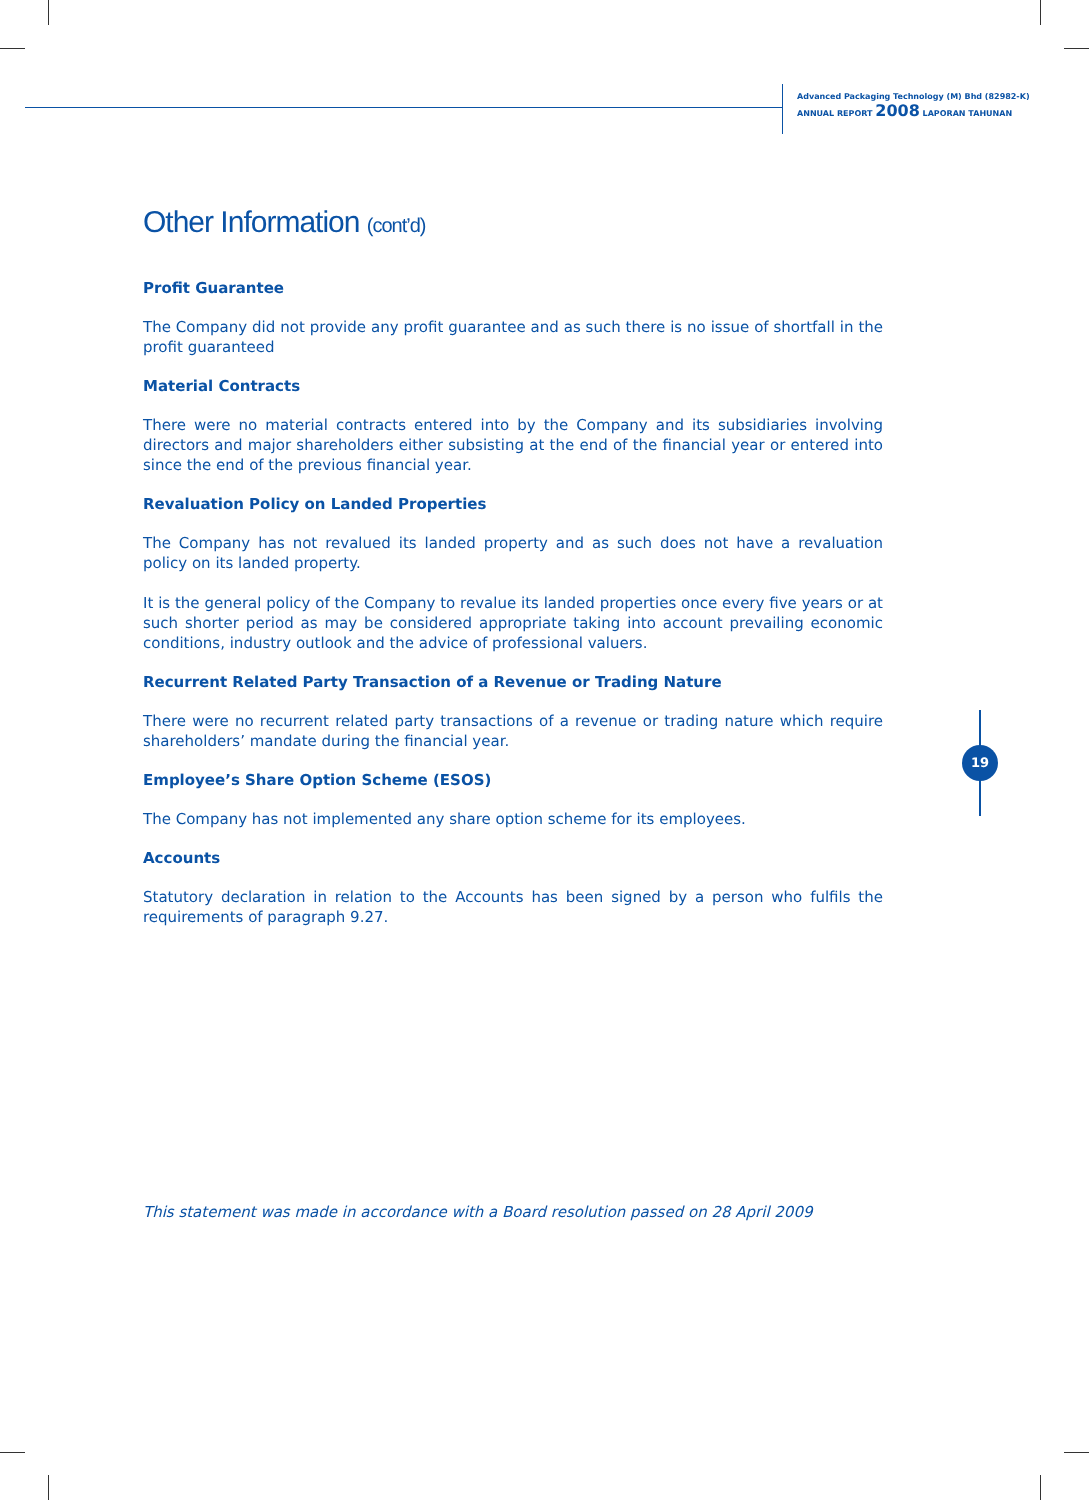Advanced Packaging Technology (M) Bhd (82982-K)
ANNUAL REPORT 2008 LAPORAN TAHUNAN
Other Information (cont’d)
Profit Guarantee
The Company did not provide any profit guarantee and as such there is no issue of shortfall in the profit guaranteed
Material Contracts
There were no material contracts entered into by the Company and its subsidiaries involving directors and major shareholders either subsisting at the end of the financial year or entered into since the end of the previous financial year.
Revaluation Policy on Landed Properties
The Company has not revalued its landed property and as such does not have a revaluation policy on its landed property.
It is the general policy of the Company to revalue its landed properties once every five years or at such shorter period as may be considered appropriate taking into account prevailing economic conditions, industry outlook and the advice of professional valuers.
Recurrent Related Party Transaction of a Revenue or Trading Nature
There were no recurrent related party transactions of a revenue or trading nature which require shareholders’ mandate during the financial year.
Employee’s Share Option Scheme (ESOS)
The Company has not implemented any share option scheme for its employees.
Accounts
Statutory declaration in relation to the Accounts has been signed by a person who fulfils the requirements of paragraph 9.27.
This statement was made in accordance with a Board resolution passed on 28 April 2009
19